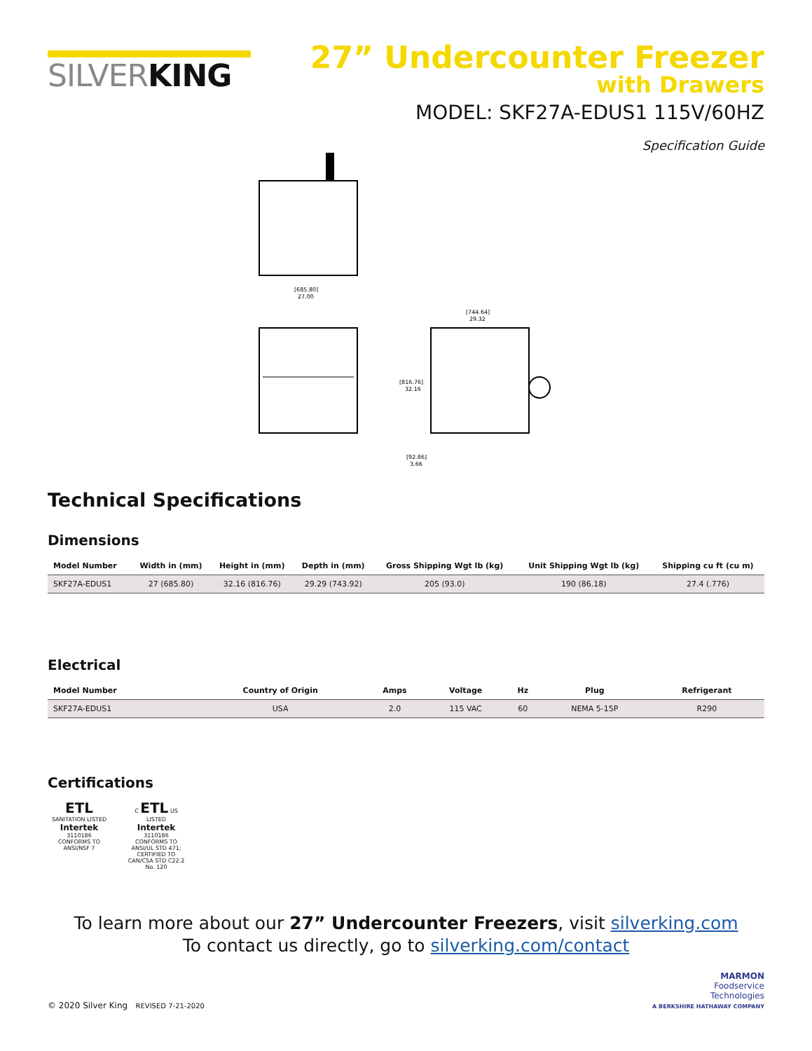SILVERKING
27” Undercounter Freezer
with Drawers
MODEL: SKF27A-EDUS1 115V/60HZ
Specification Guide
[685.80]
27.00
[816.76]
32.16
[92.86]
3.66
[744.64]
29.32
Technical Specifications
Dimensions
| Model Number | Width in (mm) | Height in (mm) | Depth in (mm) | Gross Shipping Wgt lb (kg) | Unit Shipping Wgt lb (kg) | Shipping cu ft (cu m) |
| --- | --- | --- | --- | --- | --- | --- |
| SKF27A-EDUS1 | 27 (685.80) | 32.16 (816.76) | 29.29 (743.92) | 205 (93.0) | 190 (86.18) | 27.4 (.776) |
Electrical
| Model Number | Country of Origin | Amps | Voltage | Hz | Plug | Refrigerant |
| --- | --- | --- | --- | --- | --- | --- |
| SKF27A-EDUS1 | USA | 2.0 | 115 VAC | 60 | NEMA 5-15P | R290 |
Certifications
ETL
SANITATION LISTED
Intertek
3110186
CONFORMS TO ANSI/NSF 7
C ETL US
LISTED
Intertek
3110186
CONFORMS TO ANSI/UL STD 471; CERTIFIED TO CAN/CSA STD C22.2 No. 120
To learn more about our 27” Undercounter Freezers, visit silverking.com
To contact us directly, go to silverking.com/contact
© 2020 Silver King REVISED 7-21-2020
MARMON
Foodservice
Technologies
A BERKSHIRE HATHAWAY COMPANY